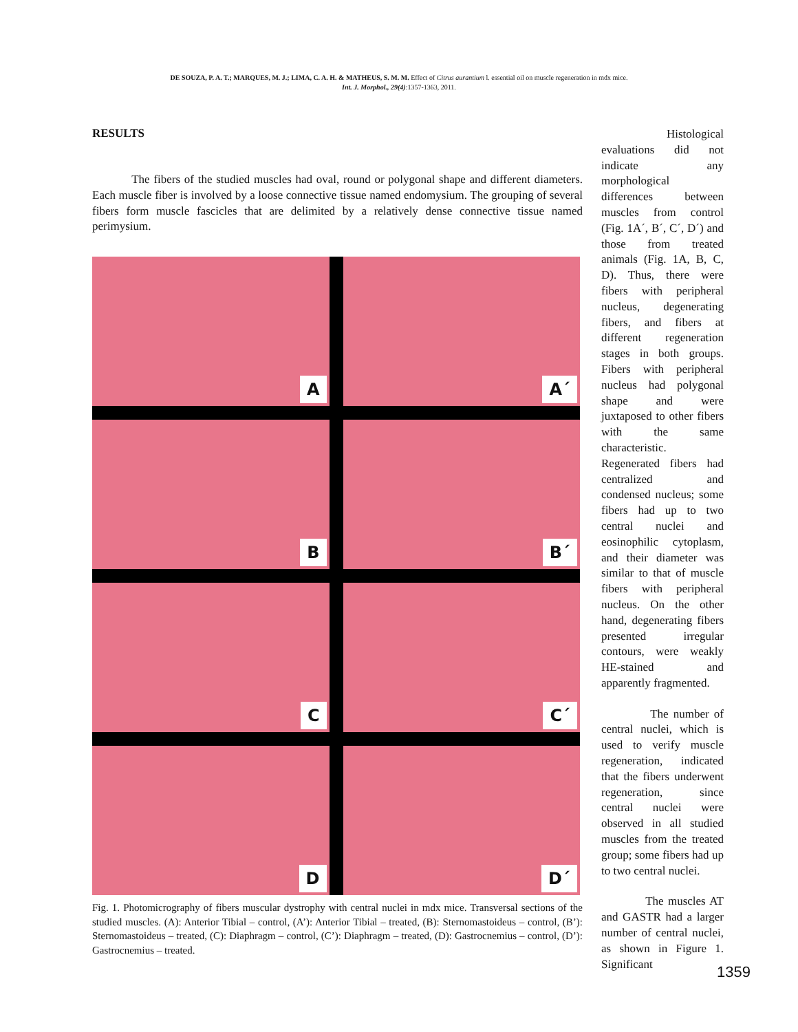DE SOUZA, P. A. T.; MARQUES, M. J.; LIMA, C. A. H. & MATHEUS, S. M. M. Effect of Citrus aurantium l. essential oil on muscle regeneration in mdx mice.
Int. J. Morphol., 29(4):1357-1363, 2011.
RESULTS
The fibers of the studied muscles had oval, round or polygonal shape and different diameters. Each muscle fiber is involved by a loose connective tissue named endomysium. The grouping of several fibers form muscle fascicles that are delimited by a relatively dense connective tissue named perimysium.
A
A´
B
B´
C
C´
D
D´
Fig. 1. Photomicrography of fibers muscular dystrophy with central nuclei in mdx mice. Transversal sections of the studied muscles. (A): Anterior Tibial – control, (A’): Anterior Tibial – treated, (B): Sternomastoideus – control, (B’): Sternomastoideus – treated, (C): Diaphragm – control, (C’): Diaphragm – treated, (D): Gastrocnemius – control, (D’): Gastrocnemius – treated.
Histological evaluations did not indicate any morphological differences between muscles from control (Fig. 1A´, B´, C´, D´) and those from treated animals (Fig. 1A, B, C, D). Thus, there were fibers with peripheral nucleus, degenerating fibers, and fibers at different regeneration stages in both groups. Fibers with peripheral nucleus had polygonal shape and were juxtaposed to other fibers with the same characteristic. Regenerated fibers had centralized and condensed nucleus; some fibers had up to two central nuclei and eosinophilic cytoplasm, and their diameter was similar to that of muscle fibers with peripheral nucleus. On the other hand, degenerating fibers presented irregular contours, were weakly HE-stained and apparently fragmented.
The number of central nuclei, which is used to verify muscle regeneration, indicated that the fibers underwent regeneration, since central nuclei were observed in all studied muscles from the treated group; some fibers had up to two central nuclei.
The muscles AT and GASTR had a larger number of central nuclei, as shown in Figure 1. Significant
1359